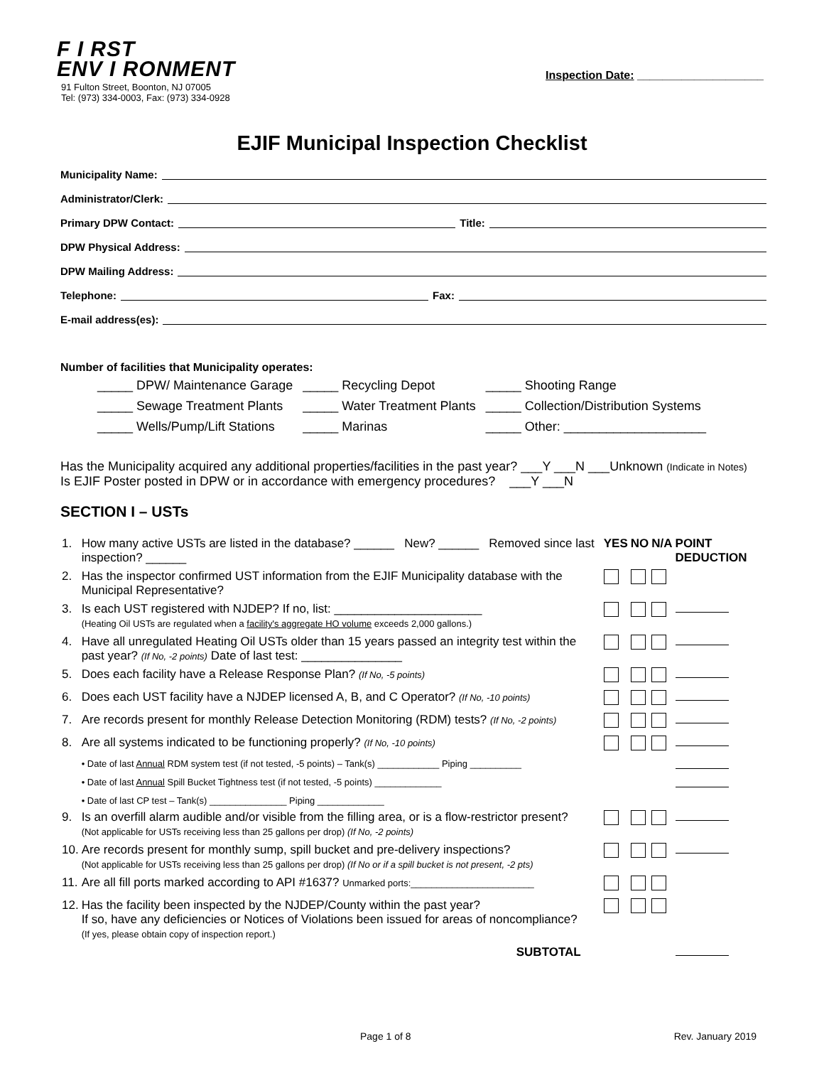F I RST
ENV I RONMENT
91 Fulton Street, Boonton, NJ 07005
Tel: (973) 334-0003, Fax: (973) 334-0928
Inspection Date: ____________________
EJIF Municipal Inspection Checklist
Municipality Name:
Administrator/Clerk:
Primary DPW Contact: Title:
DPW Physical Address:
DPW Mailing Address:
Telephone: Fax:
E-mail address(es):
Number of facilities that Municipality operates:
| _____ DPW/ Maintenance Garage | _____ Recycling Depot | _____ Shooting Range |
| _____ Sewage Treatment Plants | _____ Water Treatment Plants | _____ Collection/Distribution Systems |
| _____ Wells/Pump/Lift Stations | _____ Marinas | _____ Other: ____________________ |
Has the Municipality acquired any additional properties/facilities in the past year? ___Y ___N ___Unknown (Indicate in Notes)
Is EJIF Poster posted in DPW or in accordance with emergency procedures? ___Y ___N
SECTION I – USTs
| 1. | How many active USTs are listed in the database? ______ New? ______ Removed since last inspection? ______ | YES | NO | N/A | POINT DEDUCTION |
| 2. | Has the inspector confirmed UST information from the EJIF Municipality database with the Municipal Representative? | | | | |
| 3. | Is each UST registered with NJDEP? If no, list: ______________________ (Heating Oil USTs are regulated when a facility's aggregate HO volume exceeds 2,000 gallons.) | | | | |
| 4. | Have all unregulated Heating Oil USTs older than 15 years passed an integrity test within the past year? (If No, -2 points) Date of last test: _______________ | | | | |
| 5. | Does each facility have a Release Response Plan? (If No, -5 points) | | | | |
| 6. | Does each UST facility have a NJDEP licensed A, B, and C Operator? (If No, -10 points) | | | | |
| 7. | Are records present for monthly Release Detection Monitoring (RDM) tests? (If No, -2 points) | | | | |
| 8. | Are all systems indicated to be functioning properly? (If No, -10 points) | | | | |
| | • Date of last Annual RDM system test (if not tested, -5 points) – Tank(s) ____________ Piping __________ | | | | |
| | • Date of last Annual Spill Bucket Tightness test (if not tested, -5 points) _____________ | | | | |
| | • Date of last CP test – Tank(s) _______________ Piping _____________ | | | | |
| 9. | Is an overfill alarm audible and/or visible from the filling area, or is a flow-restrictor present? (Not applicable for USTs receiving less than 25 gallons per drop) (If No, -2 points) | | | | |
| 10. | Are records present for monthly sump, spill bucket and pre-delivery inspections? (Not applicable for USTs receiving less than 25 gallons per drop) (If No or if a spill bucket is not present, -2 pts) | | | | |
| 11. | Are all fill ports marked according to API #1637? Unmarked ports:________________________ | | | | |
| 12. | Has the facility been inspected by the NJDEP/County within the past year? If so, have any deficiencies or Notices of Violations been issued for areas of noncompliance? (If yes, please obtain copy of inspection report.) | | | | |
| | SUBTOTAL | | | | |
Page 1 of 8 Rev. January 2019